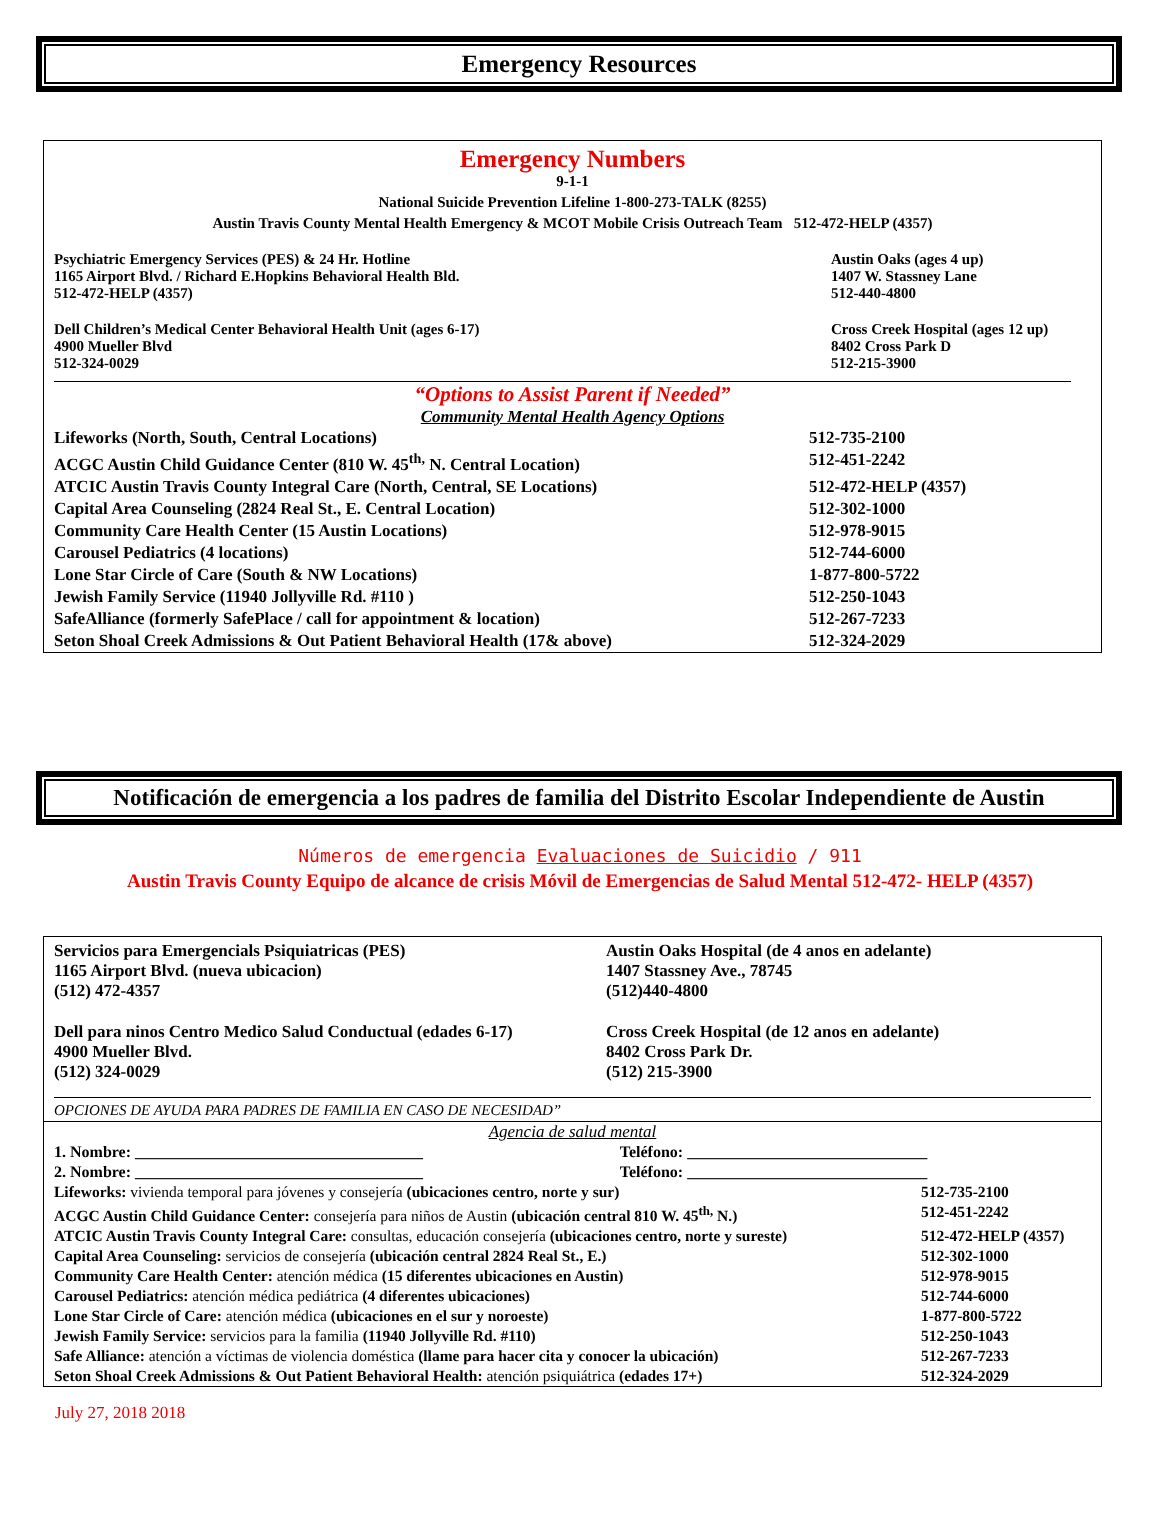Emergency Resources
Emergency Numbers
9-1-1
National Suicide Prevention Lifeline 1-800-273-TALK (8255)
Austin Travis County Mental Health Emergency & MCOT Mobile Crisis Outreach Team 512-472-HELP (4357)
| Psychiatric Emergency Services (PES) & 24 Hr. Hotline 1165 Airport Blvd. / Richard E.Hopkins Behavioral Health Bld. 512-472-HELP (4357) | Austin Oaks (ages 4 up) 1407 W. Stassney Lane 512-440-4800 |
| Dell Children’s Medical Center Behavioral Health Unit (ages 6-17) 4900 Mueller Blvd 512-324-0029 | Cross Creek Hospital (ages 12 up) 8402 Cross Park D 512-215-3900 |
“Options to Assist Parent if Needed”
Community Mental Health Agency Options
| Lifeworks (North, South, Central Locations) | 512-735-2100 |
| ACGC Austin Child Guidance Center (810 W. 45<sup>th,</sup> N. Central Location) | 512-451-2242 |
| ATCIC Austin Travis County Integral Care (North, Central, SE Locations) | 512-472-HELP (4357) |
| Capital Area Counseling (2824 Real St., E. Central Location) | 512-302-1000 |
| Community Care Health Center (15 Austin Locations) | 512-978-9015 |
| Carousel Pediatrics (4 locations) | 512-744-6000 |
| Lone Star Circle of Care (South & NW Locations) | 1-877-800-5722 |
| Jewish Family Service (11940 Jollyville Rd. #110 ) | 512-250-1043 |
| SafeAlliance (formerly SafePlace / call for appointment & location) | 512-267-7233 |
| Seton Shoal Creek Admissions & Out Patient Behavioral Health (17& above) | 512-324-2029 |
Notificación de emergencia a los padres de familia del Distrito Escolar Independiente de Austin
Números de emergencia Evaluaciones de Suicidio / 911
Austin Travis County Equipo de alcance de crisis Móvil de Emergencias de Salud Mental 512-472- HELP (4357)
| Servicios para Emergencials Psiquiatricas (PES) 1165 Airport Blvd. (nueva ubicacion) (512) 472-4357 | Austin Oaks Hospital (de 4 anos en adelante) 1407 Stassney Ave., 78745 (512)440-4800 |
| Dell para ninos Centro Medico Salud Conductual (edades 6-17) 4900 Mueller Blvd. (512) 324-0029 | Cross Creek Hospital (de 12 anos en adelante) 8402 Cross Park Dr. (512) 215-3900 |
OPCIONES DE AYUDA PARA PADRES DE FAMILIA EN CASO DE NECESIDAD”
Agencia de salud mental
| 1. Nombre: ____________________________________ | Teléfono: ______________________________ |
| 2. Nombre: ____________________________________ | Teléfono: ______________________________ |
| Lifeworks: vivienda temporal para jóvenes y consejería (ubicaciones centro, norte y sur) | 512-735-2100 |
| ACGC Austin Child Guidance Center: consejería para niños de Austin (ubicación central 810 W. 45<sup>th,</sup> N.) | 512-451-2242 |
| ATCIC Austin Travis County Integral Care: consultas, educación consejería (ubicaciones centro, norte y sureste) | 512-472-HELP (4357) |
| Capital Area Counseling: servicios de consejería (ubicación central 2824 Real St., E.) | 512-302-1000 |
| Community Care Health Center: atención médica (15 diferentes ubicaciones en Austin) | 512-978-9015 |
| Carousel Pediatrics: atención médica pediátrica (4 diferentes ubicaciones) | 512-744-6000 |
| Lone Star Circle of Care: atención médica (ubicaciones en el sur y noroeste) | 1-877-800-5722 |
| Jewish Family Service: servicios para la familia (11940 Jollyville Rd. #110) | 512-250-1043 |
| Safe Alliance: atención a víctimas de violencia doméstica (llame para hacer cita y conocer la ubicación) | 512-267-7233 |
| Seton Shoal Creek Admissions & Out Patient Behavioral Health: atención psiquiátrica (edades 17+) | 512-324-2029 |
July 27, 2018 2018